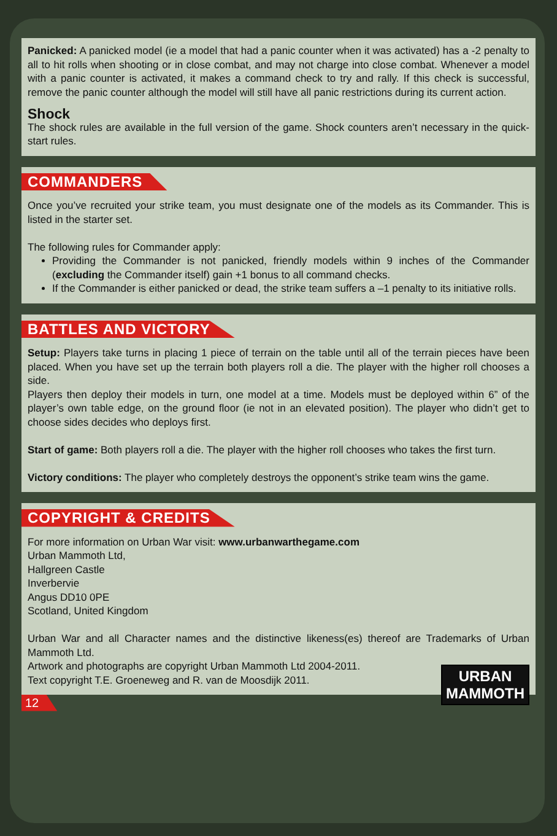Panicked: A panicked model (ie a model that had a panic counter when it was activated) has a -2 penalty to all to hit rolls when shooting or in close combat, and may not charge into close combat. Whenever a model with a panic counter is activated, it makes a command check to try and rally. If this check is successful, remove the panic counter although the model will still have all panic restrictions during its current action.
Shock
The shock rules are available in the full version of the game. Shock counters aren’t necessary in the quick-start rules.
COMMANDERS
Once you’ve recruited your strike team, you must designate one of the models as its Commander. This is listed in the starter set.
The following rules for Commander apply:
Providing the Commander is not panicked, friendly models within 9 inches of the Commander (excluding the Commander itself) gain +1 bonus to all command checks.
If the Commander is either panicked or dead, the strike team suffers a –1 penalty to its initiative rolls.
BATTLES AND VICTORY
Setup: Players take turns in placing 1 piece of terrain on the table until all of the terrain pieces have been placed. When you have set up the terrain both players roll a die. The player with the higher roll chooses a side.
Players then deploy their models in turn, one model at a time. Models must be deployed within 6” of the player’s own table edge, on the ground floor (ie not in an elevated position). The player who didn’t get to choose sides decides who deploys first.
Start of game: Both players roll a die. The player with the higher roll chooses who takes the first turn.
Victory conditions: The player who completely destroys the opponent’s strike team wins the game.
COPYRIGHT & CREDITS
For more information on Urban War visit: www.urbanwarthegame.com
Urban Mammoth Ltd,
Hallgreen Castle
Inverbervie
Angus DD10 0PE
Scotland, United Kingdom
Urban War and all Character names and the distinctive likeness(es) thereof are Trademarks of Urban Mammoth Ltd.
URBAN
MAMMOTH
Artwork and photographs are copyright Urban Mammoth Ltd 2004-2011.
Text copyright T.E. Groeneweg and R. van de Moosdijk 2011.
12